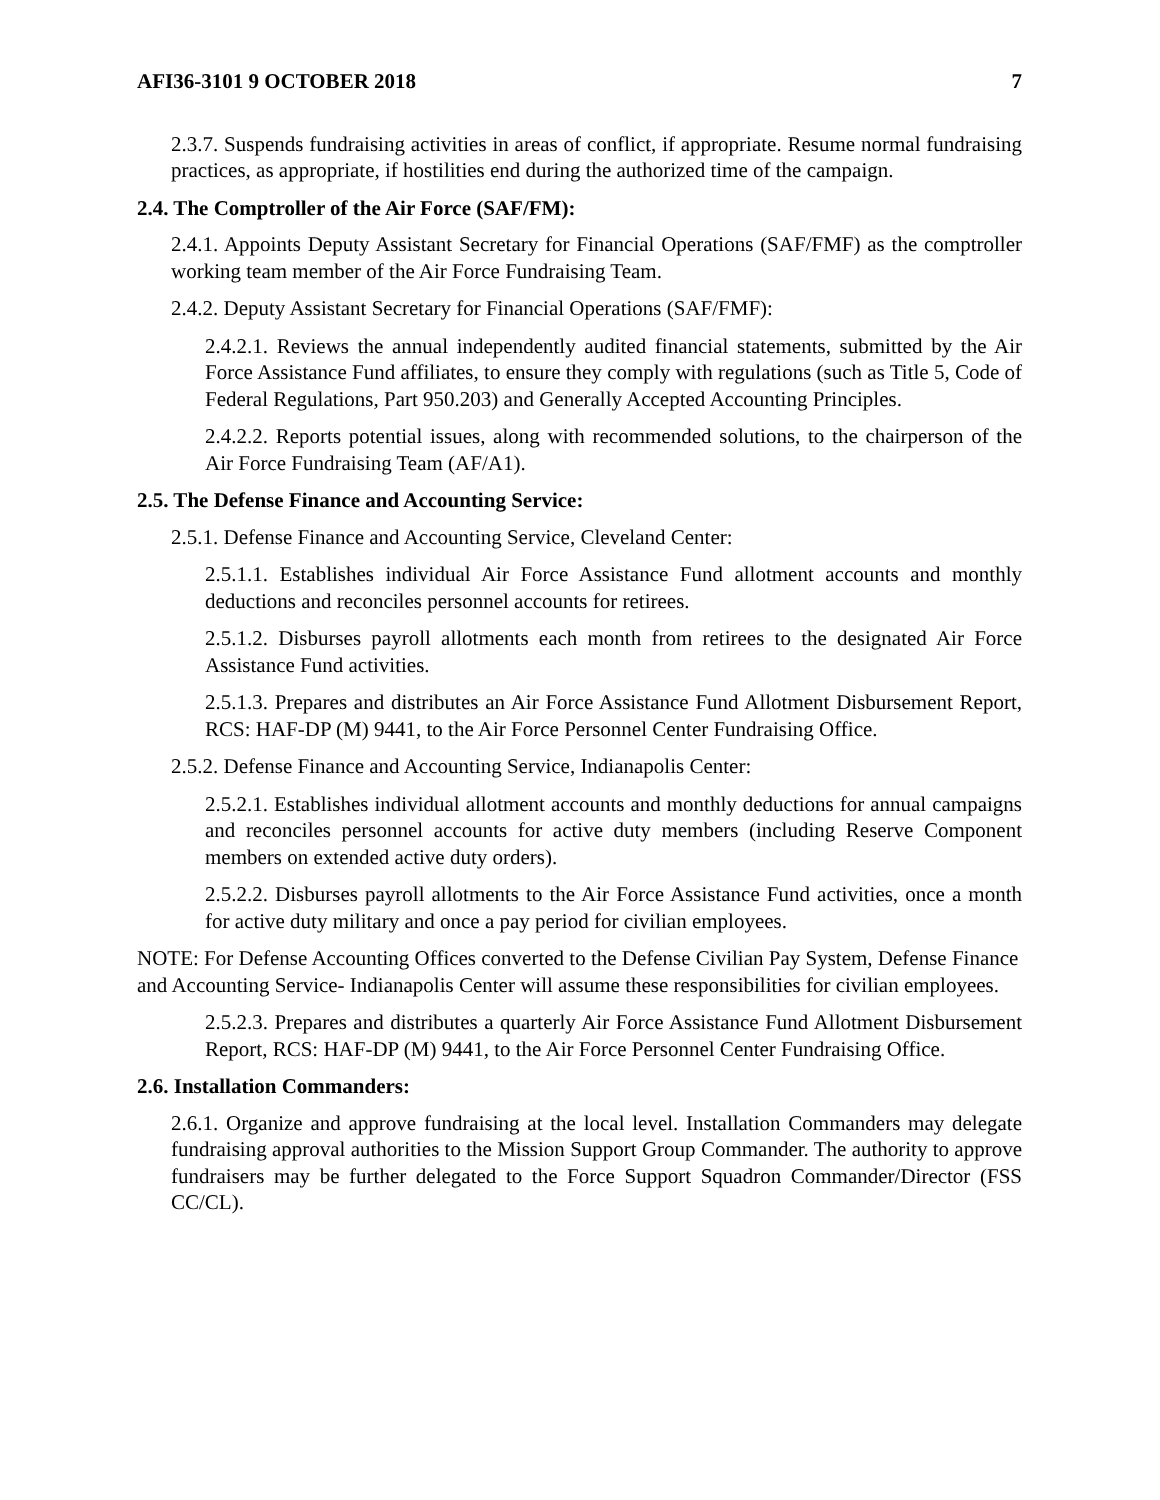AFI36-3101 9 OCTOBER 2018 7
2.3.7. Suspends fundraising activities in areas of conflict, if appropriate. Resume normal fundraising practices, as appropriate, if hostilities end during the authorized time of the campaign.
2.4. The Comptroller of the Air Force (SAF/FM):
2.4.1. Appoints Deputy Assistant Secretary for Financial Operations (SAF/FMF) as the comptroller working team member of the Air Force Fundraising Team.
2.4.2. Deputy Assistant Secretary for Financial Operations (SAF/FMF):
2.4.2.1. Reviews the annual independently audited financial statements, submitted by the Air Force Assistance Fund affiliates, to ensure they comply with regulations (such as Title 5, Code of Federal Regulations, Part 950.203) and Generally Accepted Accounting Principles.
2.4.2.2. Reports potential issues, along with recommended solutions, to the chairperson of the Air Force Fundraising Team (AF/A1).
2.5. The Defense Finance and Accounting Service:
2.5.1. Defense Finance and Accounting Service, Cleveland Center:
2.5.1.1. Establishes individual Air Force Assistance Fund allotment accounts and monthly deductions and reconciles personnel accounts for retirees.
2.5.1.2. Disburses payroll allotments each month from retirees to the designated Air Force Assistance Fund activities.
2.5.1.3. Prepares and distributes an Air Force Assistance Fund Allotment Disbursement Report, RCS: HAF-DP (M) 9441, to the Air Force Personnel Center Fundraising Office.
2.5.2. Defense Finance and Accounting Service, Indianapolis Center:
2.5.2.1. Establishes individual allotment accounts and monthly deductions for annual campaigns and reconciles personnel accounts for active duty members (including Reserve Component members on extended active duty orders).
2.5.2.2. Disburses payroll allotments to the Air Force Assistance Fund activities, once a month for active duty military and once a pay period for civilian employees.
NOTE: For Defense Accounting Offices converted to the Defense Civilian Pay System, Defense Finance and Accounting Service- Indianapolis Center will assume these responsibilities for civilian employees.
2.5.2.3. Prepares and distributes a quarterly Air Force Assistance Fund Allotment Disbursement Report, RCS: HAF-DP (M) 9441, to the Air Force Personnel Center Fundraising Office.
2.6. Installation Commanders:
2.6.1. Organize and approve fundraising at the local level. Installation Commanders may delegate fundraising approval authorities to the Mission Support Group Commander. The authority to approve fundraisers may be further delegated to the Force Support Squadron Commander/Director (FSS CC/CL).